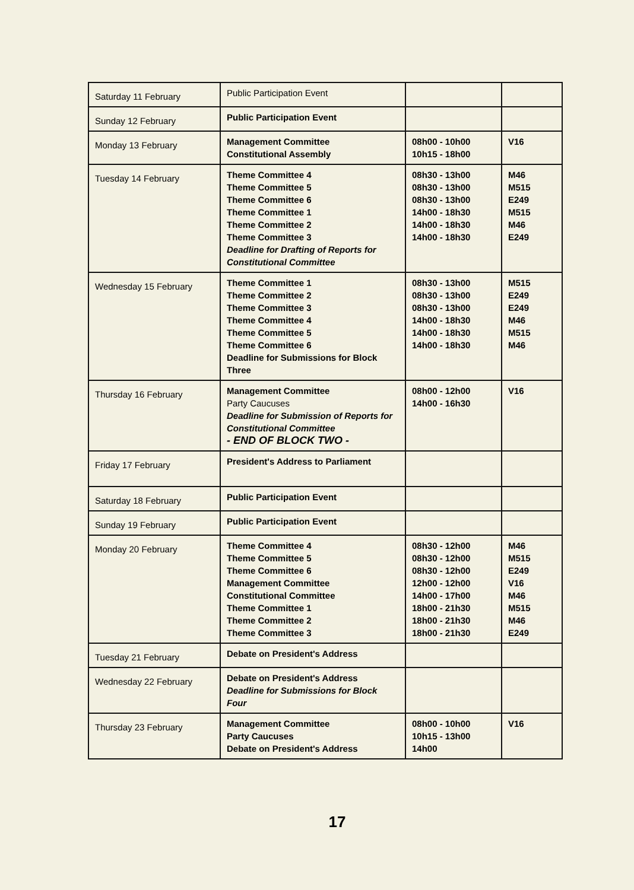| Saturday 11 February | Public Participation Event | | |
| Sunday 12 February | Public Participation Event | | |
| Monday 13 February | Management Committee Constitutional Assembly | 08h00 - 10h00 10h15 - 18h00 | V16 |
| Tuesday 14 February | Theme Committee 4 Theme Committee 5 Theme Committee 6 Theme Committee 1 Theme Committee 2 Theme Committee 3 Deadline for Drafting of Reports for Constitutional Committee | 08h30 - 13h00 08h30 - 13h00 08h30 - 13h00 14h00 - 18h30 14h00 - 18h30 14h00 - 18h30 | M46 M515 E249 M515 M46 E249 |
| Wednesday 15 February | Theme Committee 1 Theme Committee 2 Theme Committee 3 Theme Committee 4 Theme Committee 5 Theme Committee 6 Deadline for Submissions for Block Three | 08h30 - 13h00 08h30 - 13h00 08h30 - 13h00 14h00 - 18h30 14h00 - 18h30 14h00 - 18h30 | M515 E249 E249 M46 M515 M46 |
| Thursday 16 February | Management Committee Party Caucuses Deadline for Submission of Reports for Constitutional Committee - END OF BLOCK TWO - | 08h00 - 12h00 14h00 - 16h30 | V16 |
| Friday 17 February | President's Address to Parliament | | |
| Saturday 18 February | Public Participation Event | | |
| Sunday 19 February | Public Participation Event | | |
| Monday 20 February | Theme Committee 4 Theme Committee 5 Theme Committee 6 Management Committee Constitutional Committee Theme Committee 1 Theme Committee 2 Theme Committee 3 | 08h30 - 12h00 08h30 - 12h00 08h30 - 12h00 12h00 - 12h00 14h00 - 17h00 18h00 - 21h30 18h00 - 21h30 18h00 - 21h30 | M46 M515 E249 V16 M46 M515 M46 E249 |
| Tuesday 21 February | Debate on President's Address | | |
| Wednesday 22 February | Debate on President's Address Deadline for Submissions for Block Four | | |
| Thursday 23 February | Management Committee Party Caucuses Debate on President's Address | 08h00 - 10h00 10h15 - 13h00 14h00 | V16 |
17